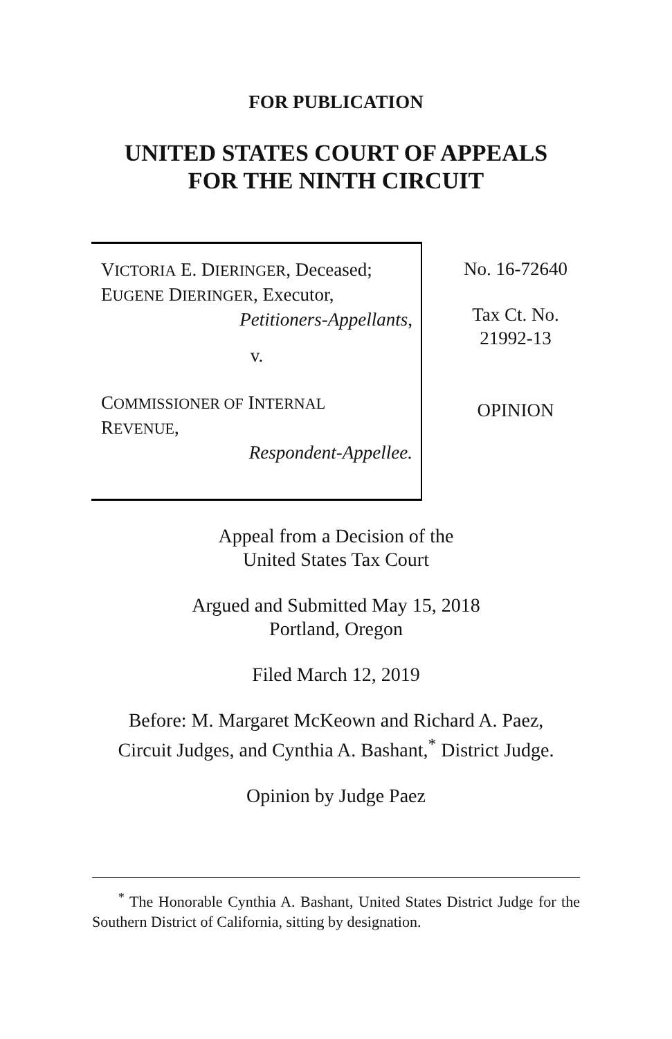FOR PUBLICATION
UNITED STATES COURT OF APPEALS
FOR THE NINTH CIRCUIT
VICTORIA E. DIERINGER, Deceased;
EUGENE DIERINGER, Executor,
Petitioners-Appellants,
v.
COMMISSIONER OF INTERNAL
REVENUE,
Respondent-Appellee.
No. 16-72640
Tax Ct. No.
21992-13
OPINION
Appeal from a Decision of the
United States Tax Court
Argued and Submitted May 15, 2018
Portland, Oregon
Filed March 12, 2019
Before: M. Margaret McKeown and Richard A. Paez,
Circuit Judges, and Cynthia A. Bashant,<sup>*</sup> District Judge.
Opinion by Judge Paez
<sup>*</sup> The Honorable Cynthia A. Bashant, United States District Judge for the Southern District of California, sitting by designation.